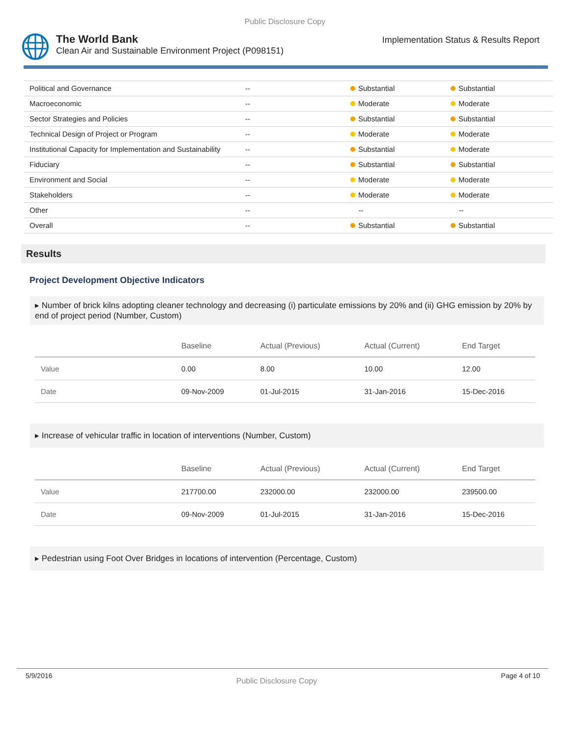Public Disclosure Copy
The World Bank
Clean Air and Sustainable Environment Project (P098151)
Implementation Status & Results Report
| Political and Governance | -- | Substantial | Substantial |
| Macroeconomic | -- | Moderate | Moderate |
| Sector Strategies and Policies | -- | Substantial | Substantial |
| Technical Design of Project or Program | -- | Moderate | Moderate |
| Institutional Capacity for Implementation and Sustainability | -- | Substantial | Moderate |
| Fiduciary | -- | Substantial | Substantial |
| Environment and Social | -- | Moderate | Moderate |
| Stakeholders | -- | Moderate | Moderate |
| Other | -- | -- | -- |
| Overall | -- | Substantial | Substantial |
Results
Project Development Objective Indicators
▸ Number of brick kilns adopting cleaner technology and decreasing (i) particulate emissions by 20% and (ii) GHG emission by 20% by end of project period (Number, Custom)
| | Baseline | Actual (Previous) | Actual (Current) | End Target |
| --- | --- | --- | --- | --- |
| Value | 0.00 | 8.00 | 10.00 | 12.00 |
| Date | 09-Nov-2009 | 01-Jul-2015 | 31-Jan-2016 | 15-Dec-2016 |
▸ Increase of vehicular traffic in location of interventions (Number, Custom)
| | Baseline | Actual (Previous) | Actual (Current) | End Target |
| --- | --- | --- | --- | --- |
| Value | 217700.00 | 232000.00 | 232000.00 | 239500.00 |
| Date | 09-Nov-2009 | 01-Jul-2015 | 31-Jan-2016 | 15-Dec-2016 |
▸ Pedestrian using Foot Over Bridges in locations of intervention (Percentage, Custom)
5/9/2016 Public Disclosure Copy Page 4 of 10